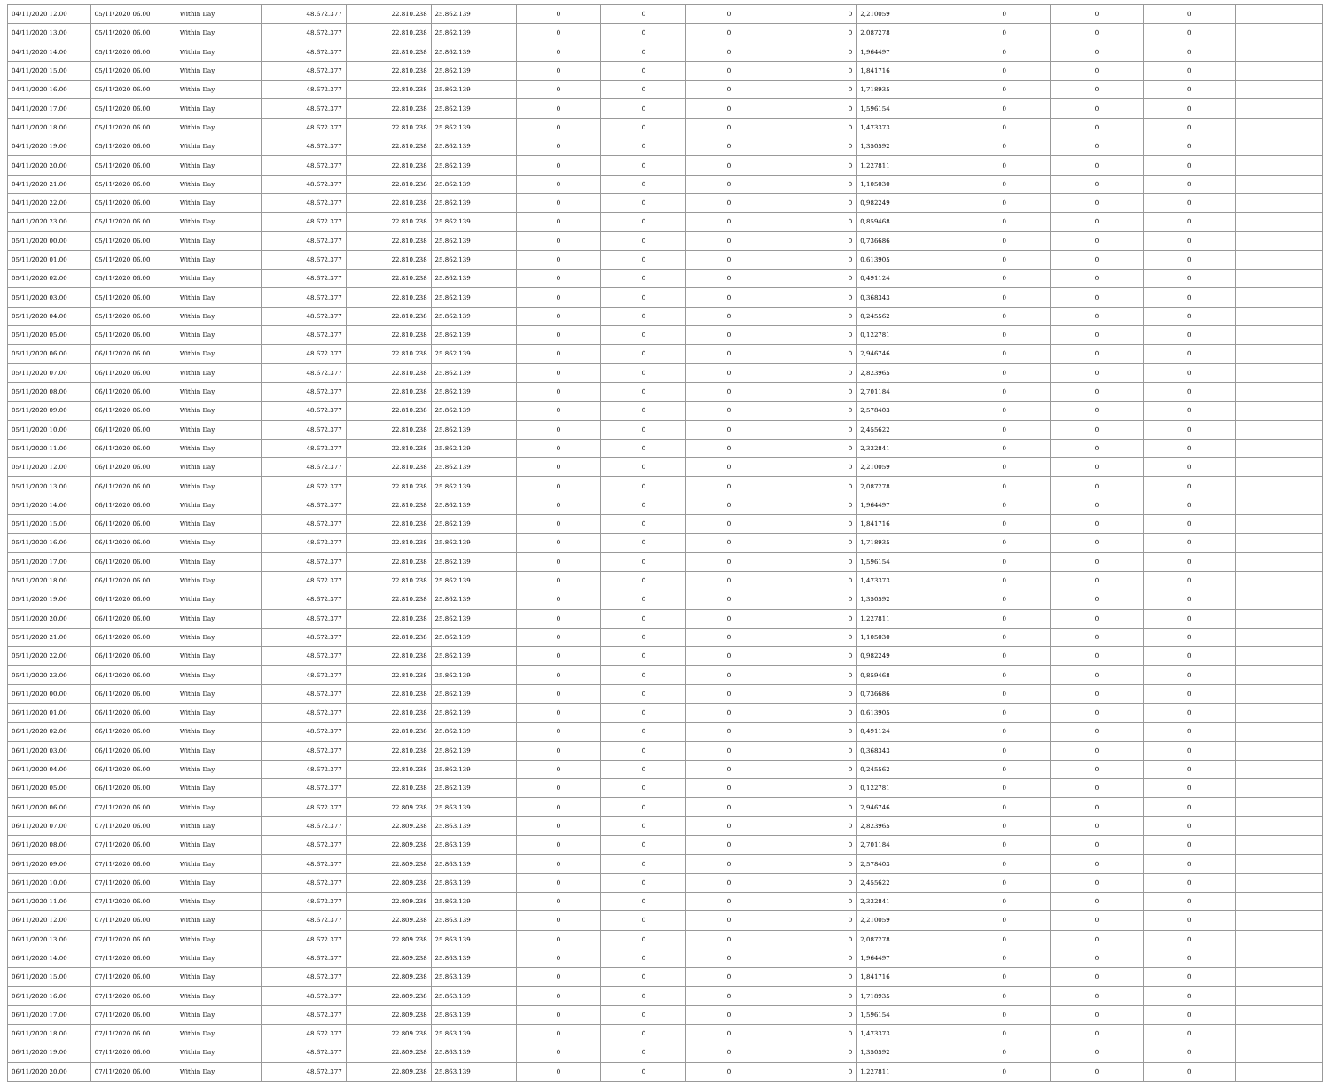| 04/11/2020 12.00 | 05/11/2020 06.00 | Within Day | 48.672.377 | 22.810.238 | 25.862.139 | 0 | 0 | 0 | 0 | 2,210059 | 0 | 0 | 0 | |
| 04/11/2020 13.00 | 05/11/2020 06.00 | Within Day | 48.672.377 | 22.810.238 | 25.862.139 | 0 | 0 | 0 | 0 | 2,087278 | 0 | 0 | 0 | |
| 04/11/2020 14.00 | 05/11/2020 06.00 | Within Day | 48.672.377 | 22.810.238 | 25.862.139 | 0 | 0 | 0 | 0 | 1,964497 | 0 | 0 | 0 | |
| 04/11/2020 15.00 | 05/11/2020 06.00 | Within Day | 48.672.377 | 22.810.238 | 25.862.139 | 0 | 0 | 0 | 0 | 1,841716 | 0 | 0 | 0 | |
| 04/11/2020 16.00 | 05/11/2020 06.00 | Within Day | 48.672.377 | 22.810.238 | 25.862.139 | 0 | 0 | 0 | 0 | 1,718935 | 0 | 0 | 0 | |
| 04/11/2020 17.00 | 05/11/2020 06.00 | Within Day | 48.672.377 | 22.810.238 | 25.862.139 | 0 | 0 | 0 | 0 | 1,596154 | 0 | 0 | 0 | |
| 04/11/2020 18.00 | 05/11/2020 06.00 | Within Day | 48.672.377 | 22.810.238 | 25.862.139 | 0 | 0 | 0 | 0 | 1,473373 | 0 | 0 | 0 | |
| 04/11/2020 19.00 | 05/11/2020 06.00 | Within Day | 48.672.377 | 22.810.238 | 25.862.139 | 0 | 0 | 0 | 0 | 1,350592 | 0 | 0 | 0 | |
| 04/11/2020 20.00 | 05/11/2020 06.00 | Within Day | 48.672.377 | 22.810.238 | 25.862.139 | 0 | 0 | 0 | 0 | 1,227811 | 0 | 0 | 0 | |
| 04/11/2020 21.00 | 05/11/2020 06.00 | Within Day | 48.672.377 | 22.810.238 | 25.862.139 | 0 | 0 | 0 | 0 | 1,105030 | 0 | 0 | 0 | |
| 04/11/2020 22.00 | 05/11/2020 06.00 | Within Day | 48.672.377 | 22.810.238 | 25.862.139 | 0 | 0 | 0 | 0 | 0,982249 | 0 | 0 | 0 | |
| 04/11/2020 23.00 | 05/11/2020 06.00 | Within Day | 48.672.377 | 22.810.238 | 25.862.139 | 0 | 0 | 0 | 0 | 0,859468 | 0 | 0 | 0 | |
| 05/11/2020 00.00 | 05/11/2020 06.00 | Within Day | 48.672.377 | 22.810.238 | 25.862.139 | 0 | 0 | 0 | 0 | 0,736686 | 0 | 0 | 0 | |
| 05/11/2020 01.00 | 05/11/2020 06.00 | Within Day | 48.672.377 | 22.810.238 | 25.862.139 | 0 | 0 | 0 | 0 | 0,613905 | 0 | 0 | 0 | |
| 05/11/2020 02.00 | 05/11/2020 06.00 | Within Day | 48.672.377 | 22.810.238 | 25.862.139 | 0 | 0 | 0 | 0 | 0,491124 | 0 | 0 | 0 | |
| 05/11/2020 03.00 | 05/11/2020 06.00 | Within Day | 48.672.377 | 22.810.238 | 25.862.139 | 0 | 0 | 0 | 0 | 0,368343 | 0 | 0 | 0 | |
| 05/11/2020 04.00 | 05/11/2020 06.00 | Within Day | 48.672.377 | 22.810.238 | 25.862.139 | 0 | 0 | 0 | 0 | 0,245562 | 0 | 0 | 0 | |
| 05/11/2020 05.00 | 05/11/2020 06.00 | Within Day | 48.672.377 | 22.810.238 | 25.862.139 | 0 | 0 | 0 | 0 | 0,122781 | 0 | 0 | 0 | |
| 05/11/2020 06.00 | 06/11/2020 06.00 | Within Day | 48.672.377 | 22.810.238 | 25.862.139 | 0 | 0 | 0 | 0 | 2,946746 | 0 | 0 | 0 | |
| 05/11/2020 07.00 | 06/11/2020 06.00 | Within Day | 48.672.377 | 22.810.238 | 25.862.139 | 0 | 0 | 0 | 0 | 2,823965 | 0 | 0 | 0 | |
| 05/11/2020 08.00 | 06/11/2020 06.00 | Within Day | 48.672.377 | 22.810.238 | 25.862.139 | 0 | 0 | 0 | 0 | 2,701184 | 0 | 0 | 0 | |
| 05/11/2020 09.00 | 06/11/2020 06.00 | Within Day | 48.672.377 | 22.810.238 | 25.862.139 | 0 | 0 | 0 | 0 | 2,578403 | 0 | 0 | 0 | |
| 05/11/2020 10.00 | 06/11/2020 06.00 | Within Day | 48.672.377 | 22.810.238 | 25.862.139 | 0 | 0 | 0 | 0 | 2,455622 | 0 | 0 | 0 | |
| 05/11/2020 11.00 | 06/11/2020 06.00 | Within Day | 48.672.377 | 22.810.238 | 25.862.139 | 0 | 0 | 0 | 0 | 2,332841 | 0 | 0 | 0 | |
| 05/11/2020 12.00 | 06/11/2020 06.00 | Within Day | 48.672.377 | 22.810.238 | 25.862.139 | 0 | 0 | 0 | 0 | 2,210059 | 0 | 0 | 0 | |
| 05/11/2020 13.00 | 06/11/2020 06.00 | Within Day | 48.672.377 | 22.810.238 | 25.862.139 | 0 | 0 | 0 | 0 | 2,087278 | 0 | 0 | 0 | |
| 05/11/2020 14.00 | 06/11/2020 06.00 | Within Day | 48.672.377 | 22.810.238 | 25.862.139 | 0 | 0 | 0 | 0 | 1,964497 | 0 | 0 | 0 | |
| 05/11/2020 15.00 | 06/11/2020 06.00 | Within Day | 48.672.377 | 22.810.238 | 25.862.139 | 0 | 0 | 0 | 0 | 1,841716 | 0 | 0 | 0 | |
| 05/11/2020 16.00 | 06/11/2020 06.00 | Within Day | 48.672.377 | 22.810.238 | 25.862.139 | 0 | 0 | 0 | 0 | 1,718935 | 0 | 0 | 0 | |
| 05/11/2020 17.00 | 06/11/2020 06.00 | Within Day | 48.672.377 | 22.810.238 | 25.862.139 | 0 | 0 | 0 | 0 | 1,596154 | 0 | 0 | 0 | |
| 05/11/2020 18.00 | 06/11/2020 06.00 | Within Day | 48.672.377 | 22.810.238 | 25.862.139 | 0 | 0 | 0 | 0 | 1,473373 | 0 | 0 | 0 | |
| 05/11/2020 19.00 | 06/11/2020 06.00 | Within Day | 48.672.377 | 22.810.238 | 25.862.139 | 0 | 0 | 0 | 0 | 1,350592 | 0 | 0 | 0 | |
| 05/11/2020 20.00 | 06/11/2020 06.00 | Within Day | 48.672.377 | 22.810.238 | 25.862.139 | 0 | 0 | 0 | 0 | 1,227811 | 0 | 0 | 0 | |
| 05/11/2020 21.00 | 06/11/2020 06.00 | Within Day | 48.672.377 | 22.810.238 | 25.862.139 | 0 | 0 | 0 | 0 | 1,105030 | 0 | 0 | 0 | |
| 05/11/2020 22.00 | 06/11/2020 06.00 | Within Day | 48.672.377 | 22.810.238 | 25.862.139 | 0 | 0 | 0 | 0 | 0,982249 | 0 | 0 | 0 | |
| 05/11/2020 23.00 | 06/11/2020 06.00 | Within Day | 48.672.377 | 22.810.238 | 25.862.139 | 0 | 0 | 0 | 0 | 0,859468 | 0 | 0 | 0 | |
| 06/11/2020 00.00 | 06/11/2020 06.00 | Within Day | 48.672.377 | 22.810.238 | 25.862.139 | 0 | 0 | 0 | 0 | 0,736686 | 0 | 0 | 0 | |
| 06/11/2020 01.00 | 06/11/2020 06.00 | Within Day | 48.672.377 | 22.810.238 | 25.862.139 | 0 | 0 | 0 | 0 | 0,613905 | 0 | 0 | 0 | |
| 06/11/2020 02.00 | 06/11/2020 06.00 | Within Day | 48.672.377 | 22.810.238 | 25.862.139 | 0 | 0 | 0 | 0 | 0,491124 | 0 | 0 | 0 | |
| 06/11/2020 03.00 | 06/11/2020 06.00 | Within Day | 48.672.377 | 22.810.238 | 25.862.139 | 0 | 0 | 0 | 0 | 0,368343 | 0 | 0 | 0 | |
| 06/11/2020 04.00 | 06/11/2020 06.00 | Within Day | 48.672.377 | 22.810.238 | 25.862.139 | 0 | 0 | 0 | 0 | 0,245562 | 0 | 0 | 0 | |
| 06/11/2020 05.00 | 06/11/2020 06.00 | Within Day | 48.672.377 | 22.810.238 | 25.862.139 | 0 | 0 | 0 | 0 | 0,122781 | 0 | 0 | 0 | |
| 06/11/2020 06.00 | 07/11/2020 06.00 | Within Day | 48.672.377 | 22.809.238 | 25.863.139 | 0 | 0 | 0 | 0 | 2,946746 | 0 | 0 | 0 | |
| 06/11/2020 07.00 | 07/11/2020 06.00 | Within Day | 48.672.377 | 22.809.238 | 25.863.139 | 0 | 0 | 0 | 0 | 2,823965 | 0 | 0 | 0 | |
| 06/11/2020 08.00 | 07/11/2020 06.00 | Within Day | 48.672.377 | 22.809.238 | 25.863.139 | 0 | 0 | 0 | 0 | 2,701184 | 0 | 0 | 0 | |
| 06/11/2020 09.00 | 07/11/2020 06.00 | Within Day | 48.672.377 | 22.809.238 | 25.863.139 | 0 | 0 | 0 | 0 | 2,578403 | 0 | 0 | 0 | |
| 06/11/2020 10.00 | 07/11/2020 06.00 | Within Day | 48.672.377 | 22.809.238 | 25.863.139 | 0 | 0 | 0 | 0 | 2,455622 | 0 | 0 | 0 | |
| 06/11/2020 11.00 | 07/11/2020 06.00 | Within Day | 48.672.377 | 22.809.238 | 25.863.139 | 0 | 0 | 0 | 0 | 2,332841 | 0 | 0 | 0 | |
| 06/11/2020 12.00 | 07/11/2020 06.00 | Within Day | 48.672.377 | 22.809.238 | 25.863.139 | 0 | 0 | 0 | 0 | 2,210059 | 0 | 0 | 0 | |
| 06/11/2020 13.00 | 07/11/2020 06.00 | Within Day | 48.672.377 | 22.809.238 | 25.863.139 | 0 | 0 | 0 | 0 | 2,087278 | 0 | 0 | 0 | |
| 06/11/2020 14.00 | 07/11/2020 06.00 | Within Day | 48.672.377 | 22.809.238 | 25.863.139 | 0 | 0 | 0 | 0 | 1,964497 | 0 | 0 | 0 | |
| 06/11/2020 15.00 | 07/11/2020 06.00 | Within Day | 48.672.377 | 22.809.238 | 25.863.139 | 0 | 0 | 0 | 0 | 1,841716 | 0 | 0 | 0 | |
| 06/11/2020 16.00 | 07/11/2020 06.00 | Within Day | 48.672.377 | 22.809.238 | 25.863.139 | 0 | 0 | 0 | 0 | 1,718935 | 0 | 0 | 0 | |
| 06/11/2020 17.00 | 07/11/2020 06.00 | Within Day | 48.672.377 | 22.809.238 | 25.863.139 | 0 | 0 | 0 | 0 | 1,596154 | 0 | 0 | 0 | |
| 06/11/2020 18.00 | 07/11/2020 06.00 | Within Day | 48.672.377 | 22.809.238 | 25.863.139 | 0 | 0 | 0 | 0 | 1,473373 | 0 | 0 | 0 | |
| 06/11/2020 19.00 | 07/11/2020 06.00 | Within Day | 48.672.377 | 22.809.238 | 25.863.139 | 0 | 0 | 0 | 0 | 1,350592 | 0 | 0 | 0 | |
| 06/11/2020 20.00 | 07/11/2020 06.00 | Within Day | 48.672.377 | 22.809.238 | 25.863.139 | 0 | 0 | 0 | 0 | 1,227811 | 0 | 0 | 0 | |